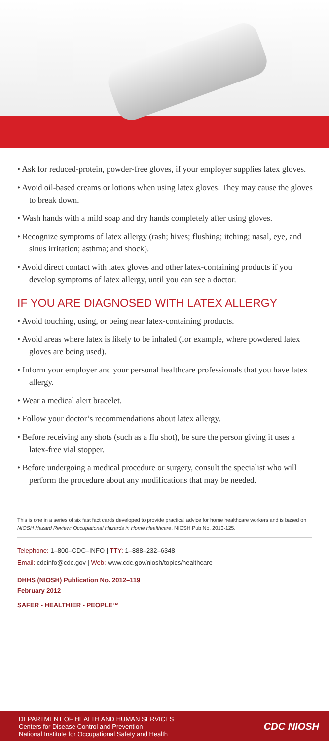• Ask for reduced-protein, powder-free gloves, if your employer supplies latex gloves.
• Avoid oil-based creams or lotions when using latex gloves. They may cause the gloves to break down.
• Wash hands with a mild soap and dry hands completely after using gloves.
• Recognize symptoms of latex allergy (rash; hives; flushing; itching; nasal, eye, and sinus irritation; asthma; and shock).
• Avoid direct contact with latex gloves and other latex-containing products if you develop symptoms of latex allergy, until you can see a doctor.
IF YOU ARE DIAGNOSED WITH LATEX ALLERGY
• Avoid touching, using, or being near latex-containing products.
• Avoid areas where latex is likely to be inhaled (for example, where powdered latex gloves are being used).
• Inform your employer and your personal healthcare professionals that you have latex allergy.
• Wear a medical alert bracelet.
• Follow your doctor’s recommendations about latex allergy.
• Before receiving any shots (such as a flu shot), be sure the person giving it uses a latex-free vial stopper.
• Before undergoing a medical procedure or surgery, consult the specialist who will perform the procedure about any modifications that may be needed.
This is one in a series of six fast fact cards developed to provide practical advice for home healthcare workers and is based on NIOSH Hazard Review: Occupational Hazards in Home Healthcare, NIOSH Pub No. 2010-125.
Telephone: 1–800–CDC–INFO | TTY: 1–888–232–6348
Email: cdcinfo@cdc.gov | Web: www.cdc.gov/niosh/topics/healthcare
DHHS (NIOSH) Publication No. 2012–119
February 2012
SAFER - HEALTHIER - PEOPLE™
DEPARTMENT OF HEALTH AND HUMAN SERVICES
Centers for Disease Control and Prevention
National Institute for Occupational Safety and Health
CDC NIOSH